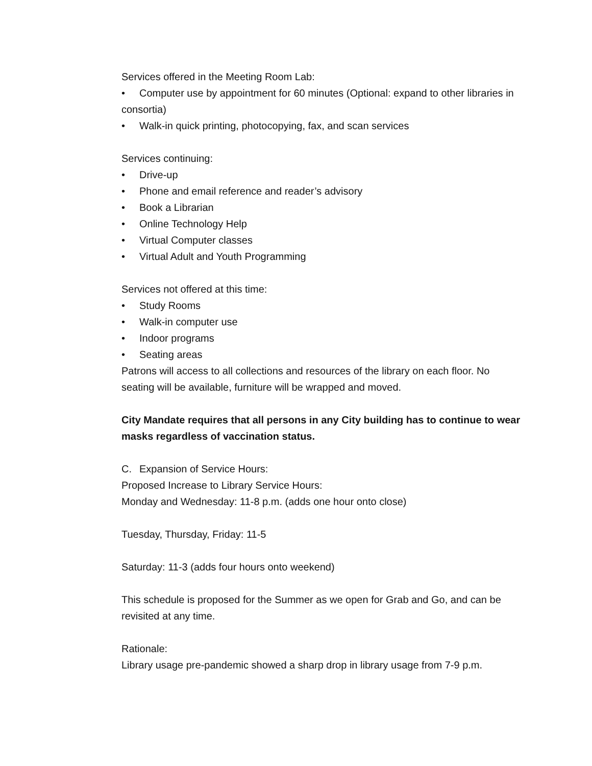Services offered in the Meeting Room Lab:
• Computer use by appointment for 60 minutes (Optional: expand to other libraries in consortia)
• Walk-in quick printing, photocopying, fax, and scan services
Services continuing:
• Drive-up
• Phone and email reference and reader’s advisory
• Book a Librarian
• Online Technology Help
• Virtual Computer classes
• Virtual Adult and Youth Programming
Services not offered at this time:
• Study Rooms
• Walk-in computer use
• Indoor programs
• Seating areas
Patrons will access to all collections and resources of the library on each floor. No seating will be available, furniture will be wrapped and moved.
City Mandate requires that all persons in any City building has to continue to wear masks regardless of vaccination status.
C. Expansion of Service Hours:
Proposed Increase to Library Service Hours:
Monday and Wednesday: 11-8 p.m. (adds one hour onto close)
Tuesday, Thursday, Friday: 11-5
Saturday: 11-3 (adds four hours onto weekend)
This schedule is proposed for the Summer as we open for Grab and Go, and can be revisited at any time.
Rationale:
Library usage pre-pandemic showed a sharp drop in library usage from 7-9 p.m.